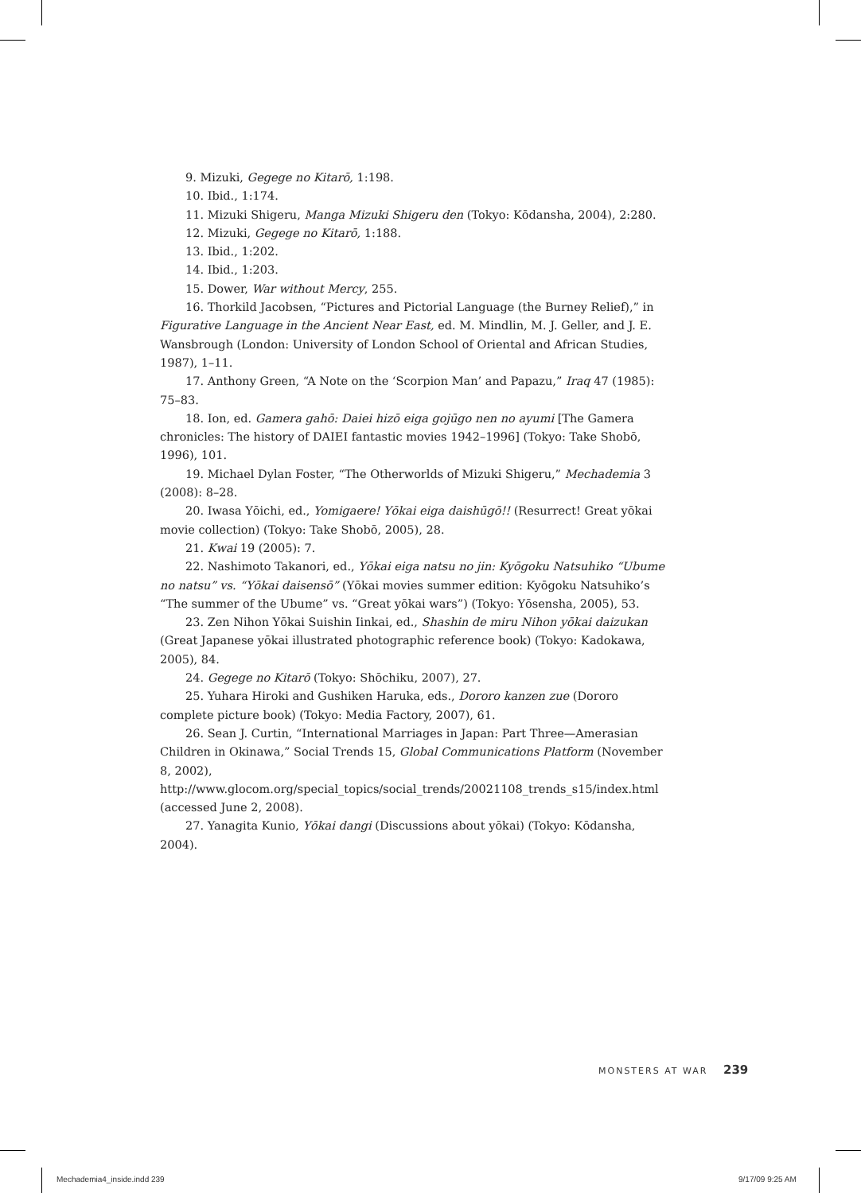9. Mizuki, Gegege no Kitarō, 1:198.
10. Ibid., 1:174.
11. Mizuki Shigeru, Manga Mizuki Shigeru den (Tokyo: Kōdansha, 2004), 2:280.
12. Mizuki, Gegege no Kitarō, 1:188.
13. Ibid., 1:202.
14. Ibid., 1:203.
15. Dower, War without Mercy, 255.
16. Thorkild Jacobsen, “Pictures and Pictorial Language (the Burney Relief),” in Figurative Language in the Ancient Near East, ed. M. Mindlin, M. J. Geller, and J. E. Wansbrough (London: University of London School of Oriental and African Studies, 1987), 1–11.
17. Anthony Green, “A Note on the ‘Scorpion Man’ and Papazu,” Iraq 47 (1985): 75–83.
18. Ion, ed. Gamera gahō: Daiei hizō eiga gojūgo nen no ayumi [The Gamera chronicles: The history of DAIEI fantastic movies 1942–1996] (Tokyo: Take Shobō, 1996), 101.
19. Michael Dylan Foster, “The Otherworlds of Mizuki Shigeru,” Mechademia 3 (2008): 8–28.
20. Iwasa Yōichi, ed., Yomigaere! Yōkai eiga daishūgō!! (Resurrect! Great yōkai movie collection) (Tokyo: Take Shobō, 2005), 28.
21. Kwai 19 (2005): 7.
22. Nashimoto Takanori, ed., Yōkai eiga natsu no jin: Kyōgoku Natsuhiko “Ubume no natsu” vs. “Yōkai daisensō” (Yōkai movies summer edition: Kyōgoku Natsuhiko’s “The summer of the Ubume” vs. “Great yōkai wars”) (Tokyo: Yōsensha, 2005), 53.
23. Zen Nihon Yōkai Suishin Iinkai, ed., Shashin de miru Nihon yōkai daizukan (Great Japanese yōkai illustrated photographic reference book) (Tokyo: Kadokawa, 2005), 84.
24. Gegege no Kitarō (Tokyo: Shōchiku, 2007), 27.
25. Yuhara Hiroki and Gushiken Haruka, eds., Dororo kanzen zue (Dororo complete picture book) (Tokyo: Media Factory, 2007), 61.
26. Sean J. Curtin, “International Marriages in Japan: Part Three—Amerasian Children in Okinawa,” Social Trends 15, Global Communications Platform (November 8, 2002), http://www.glocom.org/special_topics/social_trends/20021108_trends_s15/index.html (accessed June 2, 2008).
27. Yanagita Kunio, Yōkai dangi (Discussions about yōkai) (Tokyo: Kōdansha, 2004).
MONSTERS AT WAR 239
Mechademia4_inside.indd 239 9/17/09 9:25 AM